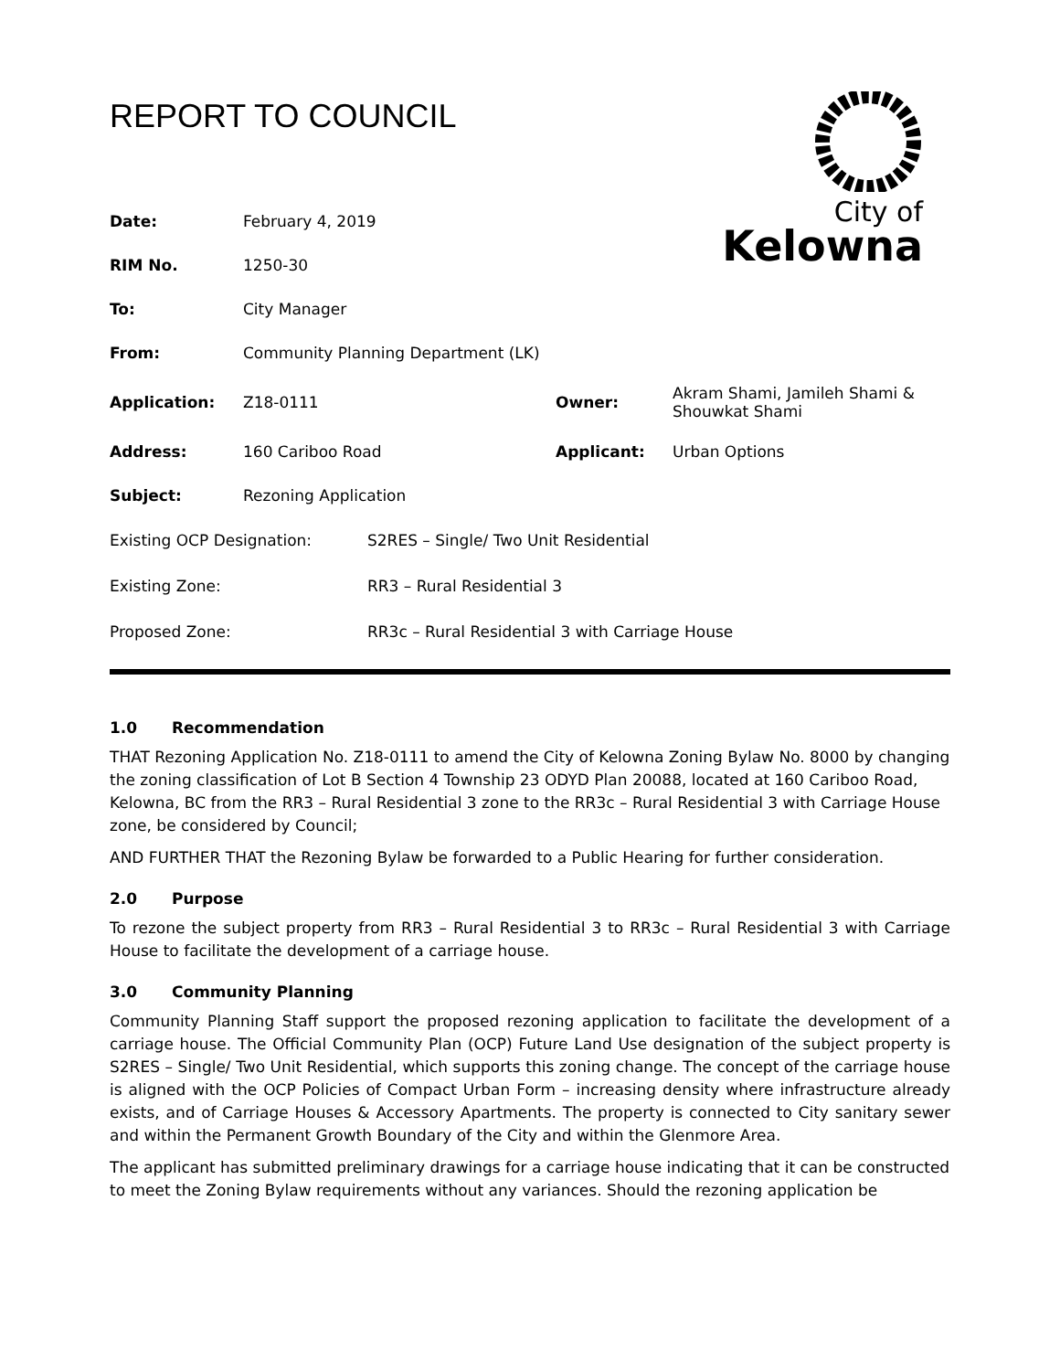REPORT TO COUNCIL
City of
Kelowna
| Date: | February 4, 2019 | | |
| RIM No. | 1250-30 | | |
| To: | City Manager | | |
| From: | Community Planning Department (LK) | | |
| Application: | Z18-0111 | Owner: | Akram Shami, Jamileh Shami & Shouwkat Shami |
| Address: | 160 Cariboo Road | Applicant: | Urban Options |
| Subject: | Rezoning Application | | |
| Existing OCP Designation: | S2RES – Single/ Two Unit Residential |
| Existing Zone: | RR3 – Rural Residential 3 |
| Proposed Zone: | RR3c – Rural Residential 3 with Carriage House |
1.0 Recommendation
THAT Rezoning Application No. Z18-0111 to amend the City of Kelowna Zoning Bylaw No. 8000 by changing the zoning classification of Lot B Section 4 Township 23 ODYD Plan 20088, located at 160 Cariboo Road, Kelowna, BC from the RR3 – Rural Residential 3 zone to the RR3c – Rural Residential 3 with Carriage House zone, be considered by Council;
AND FURTHER THAT the Rezoning Bylaw be forwarded to a Public Hearing for further consideration.
2.0 Purpose
To rezone the subject property from RR3 – Rural Residential 3 to RR3c – Rural Residential 3 with Carriage House to facilitate the development of a carriage house.
3.0 Community Planning
Community Planning Staff support the proposed rezoning application to facilitate the development of a carriage house. The Official Community Plan (OCP) Future Land Use designation of the subject property is S2RES – Single/ Two Unit Residential, which supports this zoning change. The concept of the carriage house is aligned with the OCP Policies of Compact Urban Form – increasing density where infrastructure already exists, and of Carriage Houses & Accessory Apartments. The property is connected to City sanitary sewer and within the Permanent Growth Boundary of the City and within the Glenmore Area.
The applicant has submitted preliminary drawings for a carriage house indicating that it can be constructed to meet the Zoning Bylaw requirements without any variances. Should the rezoning application be